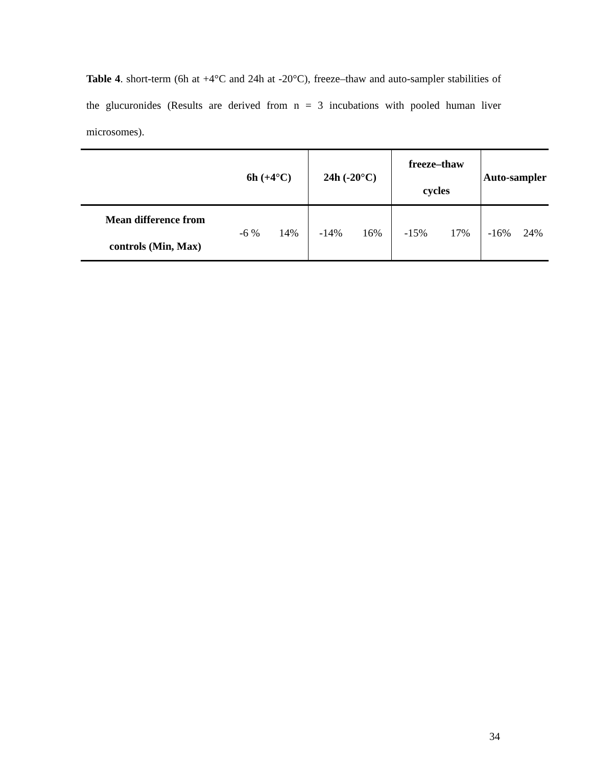Table 4. short-term (6h at +4°C and 24h at -20°C), freeze–thaw and auto-sampler stabilities of the glucuronides (Results are derived from n = 3 incubations with pooled human liver microsomes).
| | 6h (+4°C) | | 24h (-20°C) | | freeze–thaw cycles | | Auto-sampler | |
| --- | --- | --- | --- | --- | --- | --- | --- | --- |
| Mean difference from controls (Min, Max) | -6 % | 14% | -14% | 16% | -15% | 17% | -16% | 24% |
34